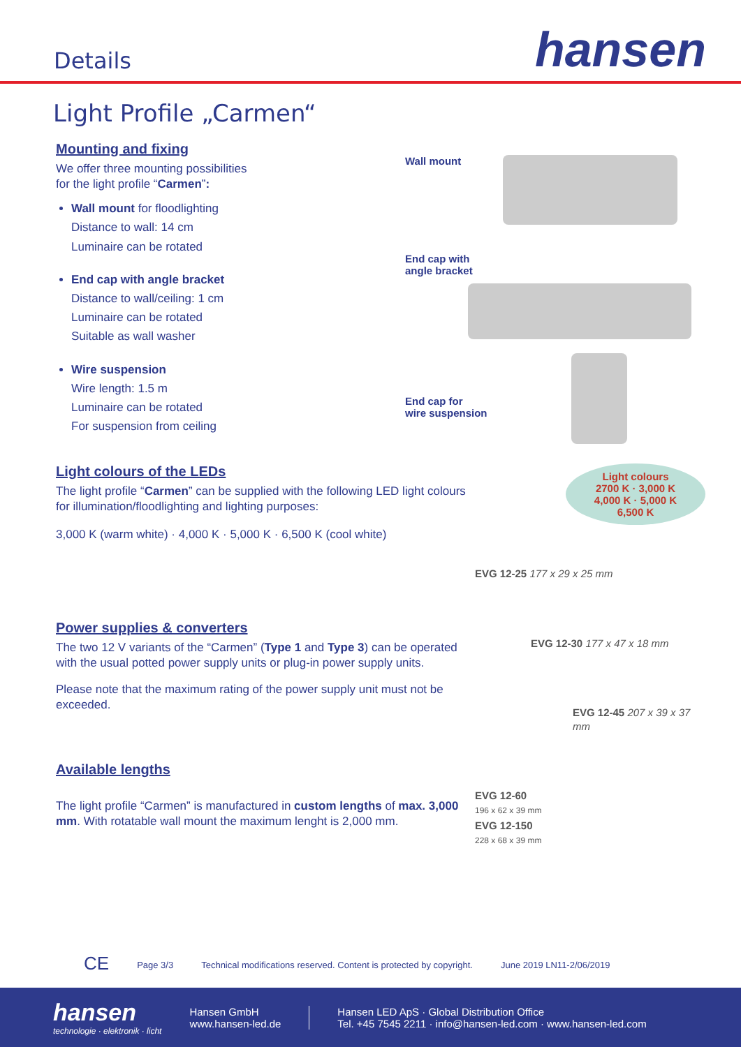Details
hansen
Light Profile „Carmen“
Mounting and fixing
We offer three mounting possibilities
for the light profile “Carmen”:
Wall mount for floodlighting
Distance to wall: 14 cm
Luminaire can be rotated
End cap with angle bracket
Distance to wall/ceiling: 1 cm
Luminaire can be rotated
Suitable as wall washer
Wire suspension
Wire length: 1.5 m
Luminaire can be rotated
For suspension from ceiling
Wall mount
End cap with
angle bracket
End cap for
wire suspension
Light colours of the LEDs
The light profile “Carmen” can be supplied with the following LED light colours for illumination/floodlighting and lighting purposes:
3,000 K (warm white) · 4,000 K · 5,000 K · 6,500 K (cool white)
Power supplies & converters
The two 12 V variants of the “Carmen” (Type 1 and Type 3) can be operated with the usual potted power supply units or plug-in power supply units.
Please note that the maximum rating of the power supply unit must not be exceeded.
Available lengths
The light profile “Carmen” is manufactured in custom lengths of max. 3,000 mm. With rotatable wall mount the maximum lenght is 2,000 mm.
Light colours
2700 K · 3,000 K
4,000 K · 5,000 K
6,500 K
EVG 12-25 177 x 29 x 25 mm
EVG 12-30 177 x 47 x 18 mm
EVG 12-45 207 x 39 x 37 mm
EVG 12-60
196 x 62 x 39 mm
EVG 12-150
228 x 68 x 39 mm
CE Page 3/3 Technical modifications reserved. Content is protected by copyright. June 2019 LN11-2/06/2019
hansen
technologie · elektronik · licht
Hansen GmbH
www.hansen-led.de
Hansen LED ApS · Global Distribution Office
Tel. +45 7545 2211 · info@hansen-led.com · www.hansen-led.com